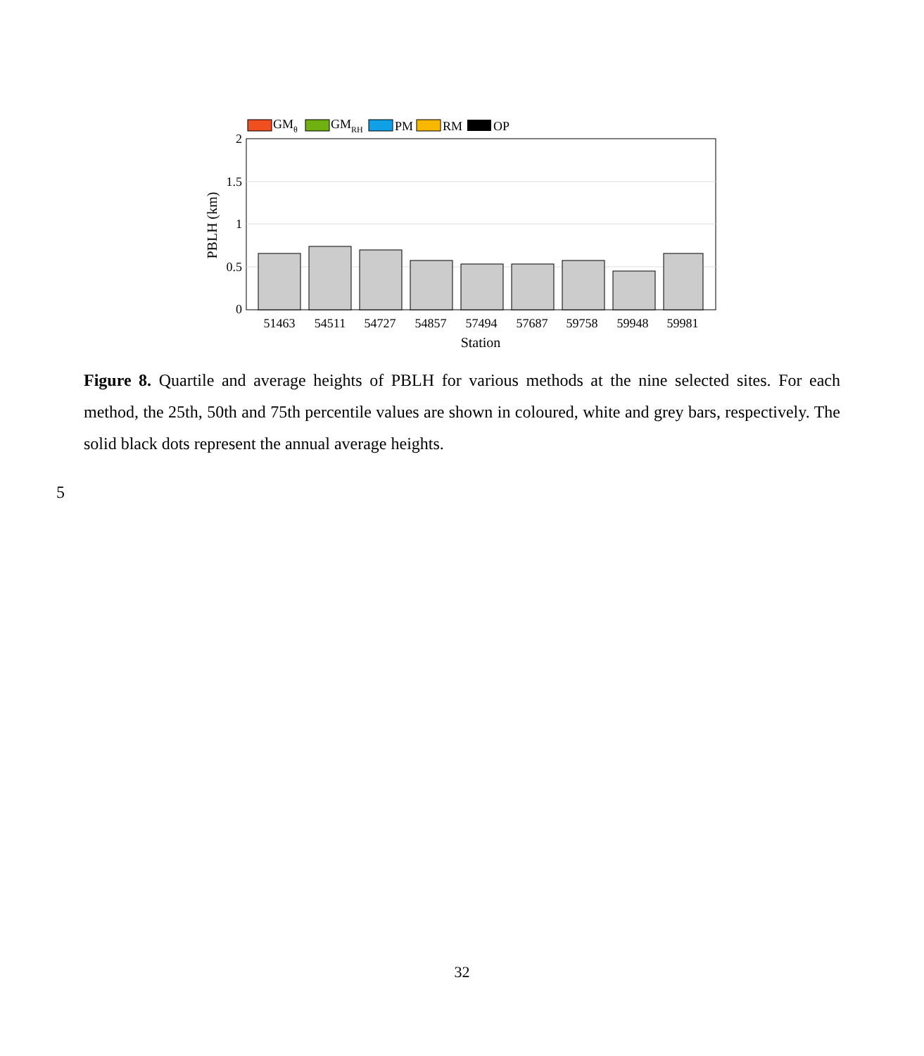GMθ
GMRH
PM
RM
OP
0
0.5
1
1.5
2
PBLH (km)
51463
54511
54727
54857
57494
57687
59758
59948
59981
Station
Figure 8. Quartile and average heights of PBLH for various methods at the nine selected sites. For each method, the 25th, 50th and 75th percentile values are shown in coloured, white and grey bars, respectively. The solid black dots represent the annual average heights.
5
32